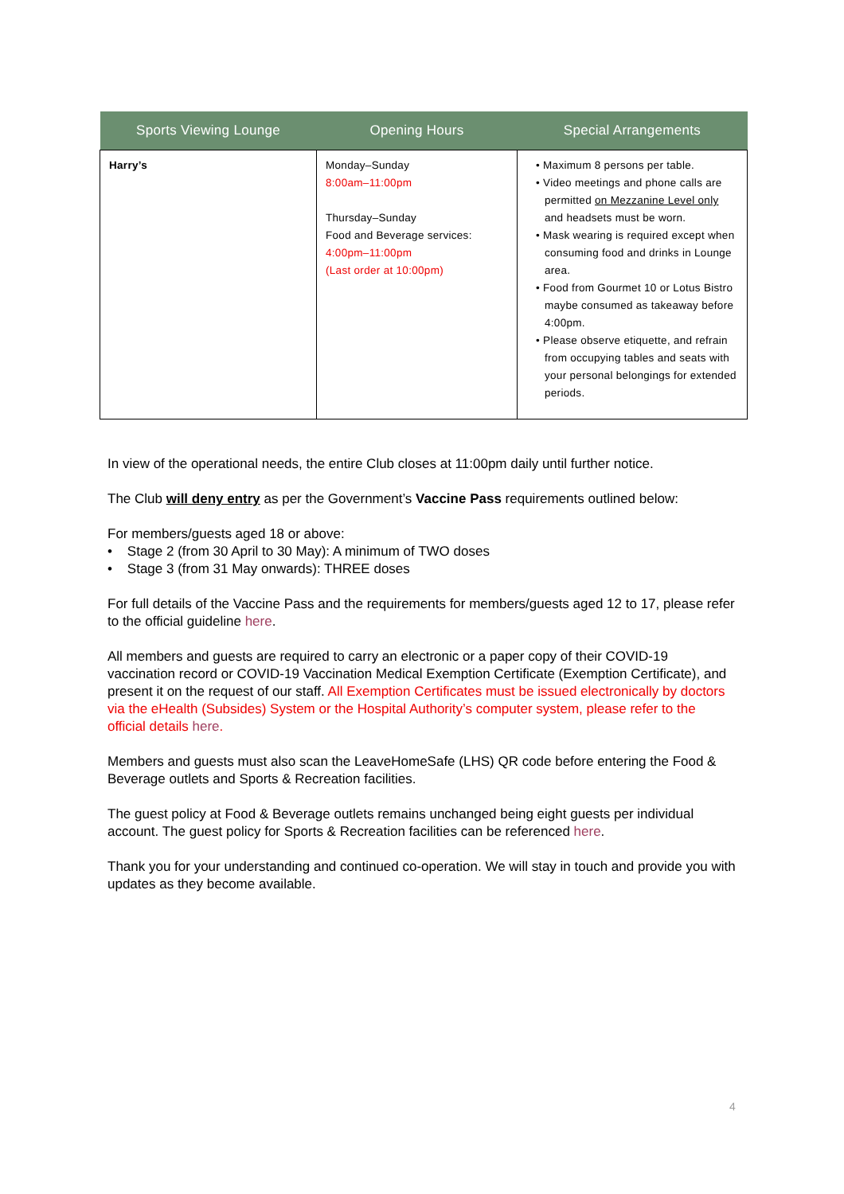| Sports Viewing Lounge | Opening Hours | Special Arrangements |
| --- | --- | --- |
| Harry’s | Monday–Sunday 8:00am–11:00pm Thursday–Sunday Food and Beverage services: 4:00pm–11:00pm (Last order at 10:00pm) | • Maximum 8 persons per table. • Video meetings and phone calls are permitted on Mezzanine Level only and headsets must be worn. • Mask wearing is required except when consuming food and drinks in Lounge area. • Food from Gourmet 10 or Lotus Bistro maybe consumed as takeaway before 4:00pm. • Please observe etiquette, and refrain from occupying tables and seats with your personal belongings for extended periods. |
In view of the operational needs, the entire Club closes at 11:00pm daily until further notice.
The Club will deny entry as per the Government’s Vaccine Pass requirements outlined below:
For members/guests aged 18 or above:
• Stage 2 (from 30 April to 30 May): A minimum of TWO doses
• Stage 3 (from 31 May onwards): THREE doses
For full details of the Vaccine Pass and the requirements for members/guests aged 12 to 17, please refer to the official guideline here.
All members and guests are required to carry an electronic or a paper copy of their COVID-19 vaccination record or COVID-19 Vaccination Medical Exemption Certificate (Exemption Certificate), and present it on the request of our staff. All Exemption Certificates must be issued electronically by doctors via the eHealth (Subsides) System or the Hospital Authority’s computer system, please refer to the official details here.
Members and guests must also scan the LeaveHomeSafe (LHS) QR code before entering the Food & Beverage outlets and Sports & Recreation facilities.
The guest policy at Food & Beverage outlets remains unchanged being eight guests per individual account. The guest policy for Sports & Recreation facilities can be referenced here.
Thank you for your understanding and continued co-operation. We will stay in touch and provide you with updates as they become available.
4